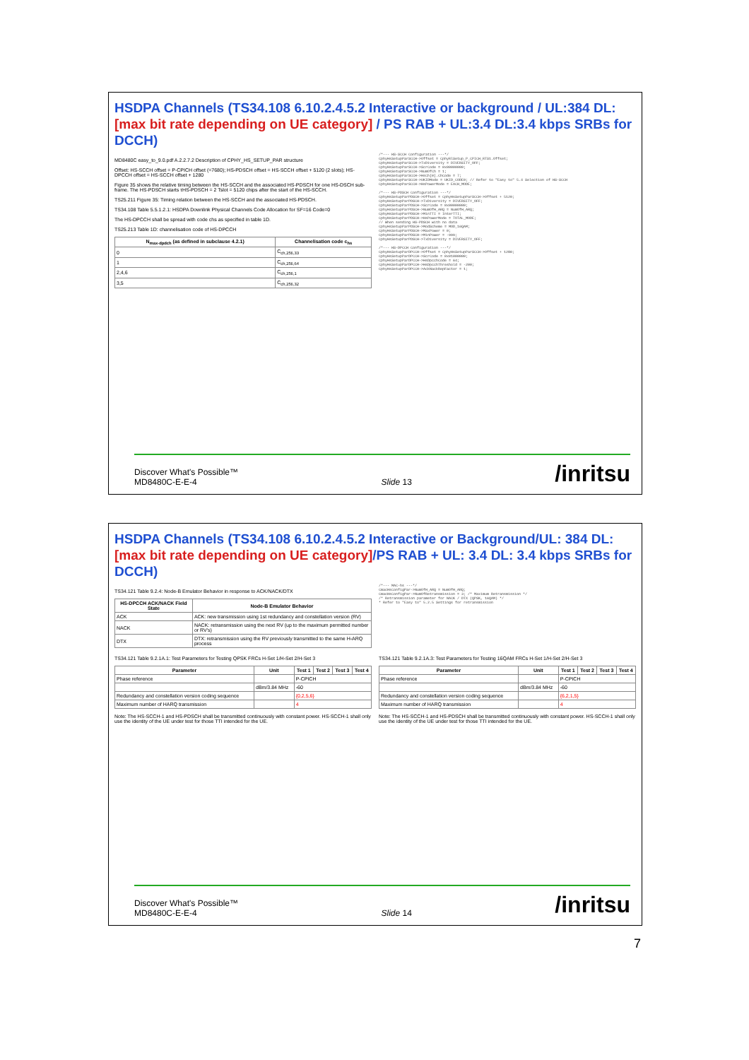HSDPA Channels (TS34.108 6.10.2.4.5.2 Interactive or background / UL:384 DL: [max bit rate depending on UE category] / PS RAB + UL:3.4 DL:3.4 kbps SRBs for DCCH)
MD8480C easy_to_9.0.pdf A.2.2.7.2 Description of CPHY_HS_SETUP_PAR structure
Offset: HS-SCCH offset = P-CPICH offset (=7680); HS-PDSCH offset = HS-SCCH offset + 5120 (2 slots); HS-DPCCH offset = HS-SCCH offset + 1280
Figure 35 shows the relative timing between the HS-SCCH and the associated HS-PDSCH for one HS-DSCH sub-frame. The HS-PDSCH starts τHS-PDSCH = 2 Tslot = 5120 chips after the start of the HS-SCCH.
TS25.211 Figure 35: Timing relation between the HS-SCCH and the associated HS-PDSCH.
TS34.108 Table 5.5.1.2.1: HSDPA Downlink Physical Channels Code Allocation for SF=16 Code=0
The HS-DPCCH shall be spread with code chs as specified in table 1D.
TS25.213 Table 1D: channelisation code of HS-DPCCH
| N<sub>max-dpdch</sub> (as defined in subclause 4.2.1) | Channelisation code c<sub>hs</sub> |
| --- | --- |
| 0 | C<sub>ch,256,33</sub> |
| 1 | C<sub>ch,256,64</sub> |
| 2,4,6 | C<sub>ch,256,1</sub> |
| 3,5 | C<sub>ch,256,32</sub> |
/*--- HS-SCCH Configuration ---*/
CphyHsSetupParSCCH->Offset = CphyRlSetup_P_CPICH_RTS1.Offset;
CphyHsSetupParSCCH->TxDiversity = DIVERSITY_OFF;
CphyHsSetupParSCCH->ScrCode = 0x00000000;
CphyHsSetupParSCCH->NumOfCh = 1;
CphyHsSetupParSCCH->HsCh[0].ChCode = 7;
CphyHsSetupParSCCH->UKIDMode = UKID_CODE0; // Refer to "Easy to" 5.4 Selection of HS-SCCH
CphyHsSetupParSCCH->HsPowerMode = EACH_MODE;
/*--- HS-PDSCH Configuration ---*/
CphyHsSetupParPDSCH->Offset = CphyHsSetupParSCCH->Offset + 5120;
CphyHsSetupParPDSCH->TxDiversity = DIVERSITY_OFF;
CphyHsSetupParPDSCH->ScrCode = 0x00000000;
CphyHsSetupParPDSCH->NumOfH_ARQ = NumOfH_ARQ;
CphyHsSetupParPDSCH->MinTTI = InterTTI;
CphyHsSetupParPDSCH->HsPowerMode = TOTAL_MODE;
// When sending HS-PDSCH with no data
CphyHsSetupParPDSCH->ModScheme = MOD_16QAM;
CphyHsSetupParPDSCH->MaxPower = 0;
CphyHsSetupParPDSCH->MinPower = -999;
CphyHsSetupParPDSCH->TxDiversity = DIVERSITY_OFF;
/*--- HS-DPCCH Configuration ---*/
CphyHsSetupParDPCCH->Offset = CphyHsSetupParSCCH->Offset + 1280;
CphyHsSetupParDPCCH->ScrCode = 0x01000000;
CphyHsSetupParDPCCH->HsDpcchCode = 64;
CphyHsSetupParDPCCH->HsDpcchThreshold = -200;
CphyHsSetupParDPCCH->AckNackRepFactor = 1;
Discover What's Possible™
MD8480C-E-E-4
Slide 13
/inritsu
HSDPA Channels (TS34.108 6.10.2.4.5.2 Interactive or Background/UL: 384 DL: [max bit rate depending on UE category]/PS RAB + UL: 3.4 DL: 3.4 kbps SRBs for DCCH)
TS34.121 Table 9.2.4: Node-B Emulator Behavior in response to ACK/NACK/DTX
| HS-DPCCH ACK/NACK Field State | Node-B Emulator Behavior |
| --- | --- |
| ACK | ACK: new transmission using 1st redundancy and constellation version (RV) |
| NACK | NACK: retransmission using the next RV (up to the maximum permitted number or RV's) |
| DTX | DTX: retransmission using the RV previously transmitted to the same H-ARQ process |
/*--- MAC-hs ---*/
CmacHsConfigPar->NumOfH_ARQ = NumOfH_ARQ;
CmacHsConfigPar->NumOfRetransmission = 3; /* Maximum Retransmission */
/* Retransmission parameter for NACK / DTX (QPSK, 16QAM) */
* Refer to "Easy to" 5.2.5 Settings for retransmission
TS34.121 Table 9.2.1A.1: Test Parameters for Testing QPSK FRCs H-Set 1/H-Set 2/H-Set 3
| Parameter | Unit | Test 1 | Test 2 | Test 3 | Test 4 |
| --- | --- | --- | --- | --- | --- |
| Phase reference | | P-CPICH | | | |
| | dBm/3.84 MHz | -60 | | | |
| Redundancy and constellation version coding sequence | | {0,2,5,6} | | | |
| Maximum number of HARQ transmission | | 4 | | | |
Note: The HS-SCCH-1 and HS-PDSCH shall be transmitted continuously with constant power. HS-SCCH-1 shall only use the identity of the UE under test for those TTI intended for the UE.
TS34.121 Table 9.2.1A.3: Test Parameters for Testing 16QAM FRCs H-Set 1/H-Set 2/H-Set 3
| Parameter | Unit | Test 1 | Test 2 | Test 3 | Test 4 |
| --- | --- | --- | --- | --- | --- |
| Phase reference | | P-CPICH | | | |
| | dBm/3.84 MHz | -60 | | | |
| Redundancy and constellation version coding sequence | | {6,2,1,5} | | | |
| Maximum number of HARQ transmission | | 4 | | | |
Note: The HS-SCCH-1 and HS-PDSCH shall be transmitted continuously with constant power. HS-SCCH-1 shall only use the identity of the UE under test for those TTI intended for the UE.
Discover What's Possible™
MD8480C-E-E-4
Slide 14
/inritsu
7